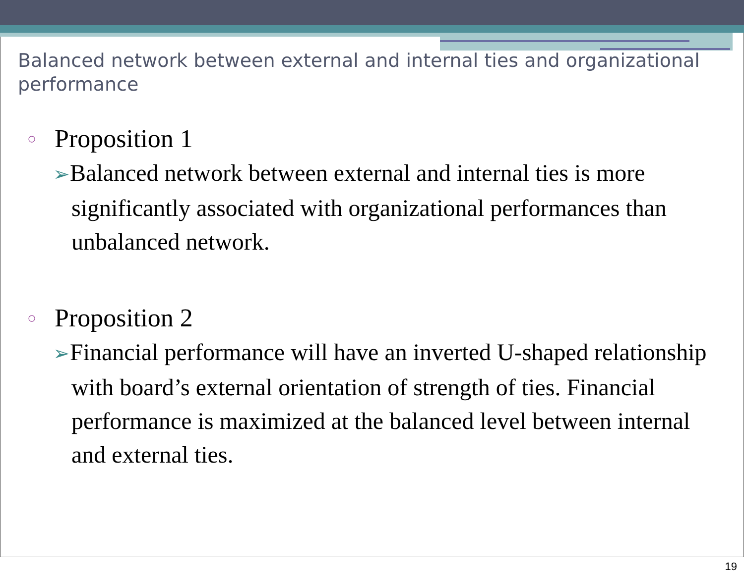Balanced network between external and internal ties and organizational performance
○ Proposition 1
➢Balanced network between external and internal ties is more significantly associated with organizational performances than unbalanced network.
○ Proposition 2
➢Financial performance will have an inverted U-shaped relationship with board’s external orientation of strength of ties. Financial performance is maximized at the balanced level between internal and external ties.
19